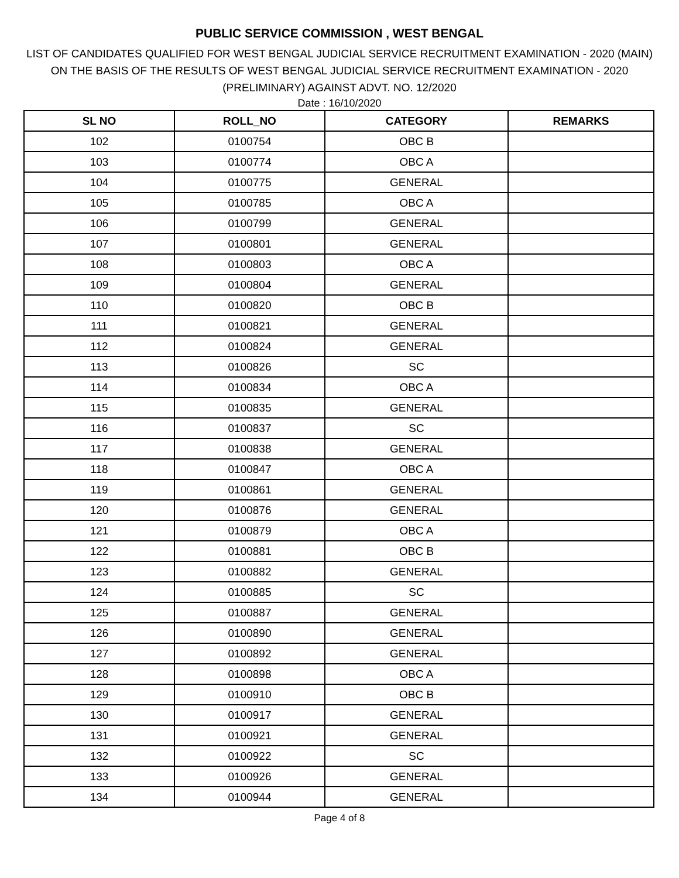PUBLIC SERVICE COMMISSION , WEST BENGAL
LIST OF CANDIDATES QUALIFIED FOR WEST BENGAL JUDICIAL SERVICE RECRUITMENT EXAMINATION - 2020 (MAIN)
ON THE BASIS OF THE RESULTS OF WEST BENGAL JUDICIAL SERVICE RECRUITMENT EXAMINATION - 2020
(PRELIMINARY) AGAINST ADVT. NO. 12/2020
Date : 16/10/2020
| SL NO | ROLL_NO | CATEGORY | REMARKS |
| --- | --- | --- | --- |
| 102 | 0100754 | OBC B | |
| 103 | 0100774 | OBC A | |
| 104 | 0100775 | GENERAL | |
| 105 | 0100785 | OBC A | |
| 106 | 0100799 | GENERAL | |
| 107 | 0100801 | GENERAL | |
| 108 | 0100803 | OBC A | |
| 109 | 0100804 | GENERAL | |
| 110 | 0100820 | OBC B | |
| 111 | 0100821 | GENERAL | |
| 112 | 0100824 | GENERAL | |
| 113 | 0100826 | SC | |
| 114 | 0100834 | OBC A | |
| 115 | 0100835 | GENERAL | |
| 116 | 0100837 | SC | |
| 117 | 0100838 | GENERAL | |
| 118 | 0100847 | OBC A | |
| 119 | 0100861 | GENERAL | |
| 120 | 0100876 | GENERAL | |
| 121 | 0100879 | OBC A | |
| 122 | 0100881 | OBC B | |
| 123 | 0100882 | GENERAL | |
| 124 | 0100885 | SC | |
| 125 | 0100887 | GENERAL | |
| 126 | 0100890 | GENERAL | |
| 127 | 0100892 | GENERAL | |
| 128 | 0100898 | OBC A | |
| 129 | 0100910 | OBC B | |
| 130 | 0100917 | GENERAL | |
| 131 | 0100921 | GENERAL | |
| 132 | 0100922 | SC | |
| 133 | 0100926 | GENERAL | |
| 134 | 0100944 | GENERAL | |
Page 4 of 8